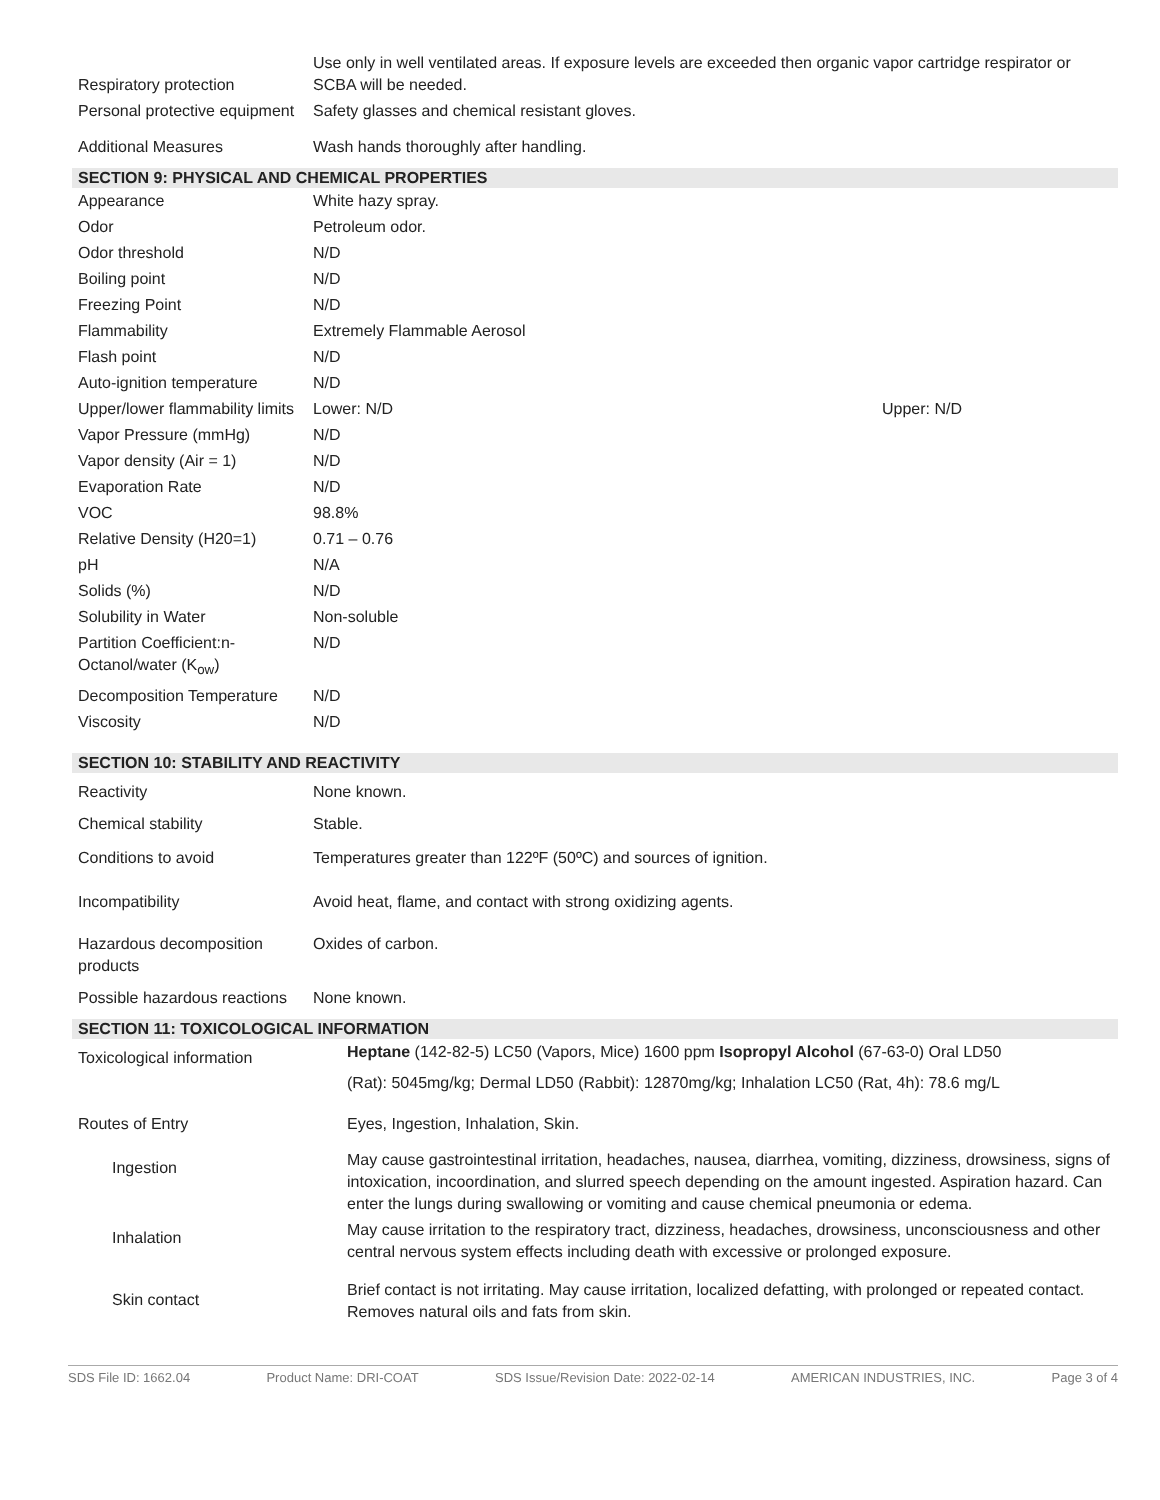| Respiratory protection | Use only in well ventilated areas. If exposure levels are exceeded then organic vapor cartridge respirator or SCBA will be needed. |
| Personal protective equipment | Safety glasses and chemical resistant gloves. |
| Additional Measures | Wash hands thoroughly after handling. |
SECTION 9: PHYSICAL AND CHEMICAL PROPERTIES
| Appearance | White hazy spray. | |
| Odor | Petroleum odor. | |
| Odor threshold | N/D | |
| Boiling point | N/D | |
| Freezing Point | N/D | |
| Flammability | Extremely Flammable Aerosol | |
| Flash point | N/D | |
| Auto-ignition temperature | N/D | |
| Upper/lower flammability limits | Lower: N/D | Upper: N/D |
| Vapor Pressure (mmHg) | N/D | |
| Vapor density (Air = 1) | N/D | |
| Evaporation Rate | N/D | |
| VOC | 98.8% | |
| Relative Density (H20=1) | 0.71 – 0.76 | |
| pH | N/A | |
| Solids (%) | N/D | |
| Solubility in Water | Non-soluble | |
| Partition Coefficient:n-Octanol/water (K<sub>ow</sub>) | N/D | |
| Decomposition Temperature | N/D | |
| Viscosity | N/D | |
SECTION 10: STABILITY AND REACTIVITY
| Reactivity | None known. |
| Chemical stability | Stable. |
| Conditions to avoid | Temperatures greater than 122ºF (50ºC) and sources of ignition. |
| Incompatibility | Avoid heat, flame, and contact with strong oxidizing agents. |
| Hazardous decomposition products | Oxides of carbon. |
| Possible hazardous reactions | None known. |
SECTION 11: TOXICOLOGICAL INFORMATION
| Toxicological information | Heptane (142-82-5) LC50 (Vapors, Mice) 1600 ppm Isopropyl Alcohol (67-63-0) Oral LD50 (Rat): 5045mg/kg; Dermal LD50 (Rabbit): 12870mg/kg; Inhalation LC50 (Rat, 4h): 78.6 mg/L |
| Routes of Entry | Eyes, Ingestion, Inhalation, Skin. |
| Ingestion | May cause gastrointestinal irritation, headaches, nausea, diarrhea, vomiting, dizziness, drowsiness, signs of intoxication, incoordination, and slurred speech depending on the amount ingested. Aspiration hazard. Can enter the lungs during swallowing or vomiting and cause chemical pneumonia or edema. |
| Inhalation | May cause irritation to the respiratory tract, dizziness, headaches, drowsiness, unconsciousness and other central nervous system effects including death with excessive or prolonged exposure. |
| Skin contact | Brief contact is not irritating. May cause irritation, localized defatting, with prolonged or repeated contact. Removes natural oils and fats from skin. |
SDS File ID: 1662.04 Product Name: DRI-COAT SDS Issue/Revision Date: 2022-02-14 AMERICAN INDUSTRIES, INC. Page 3 of 4